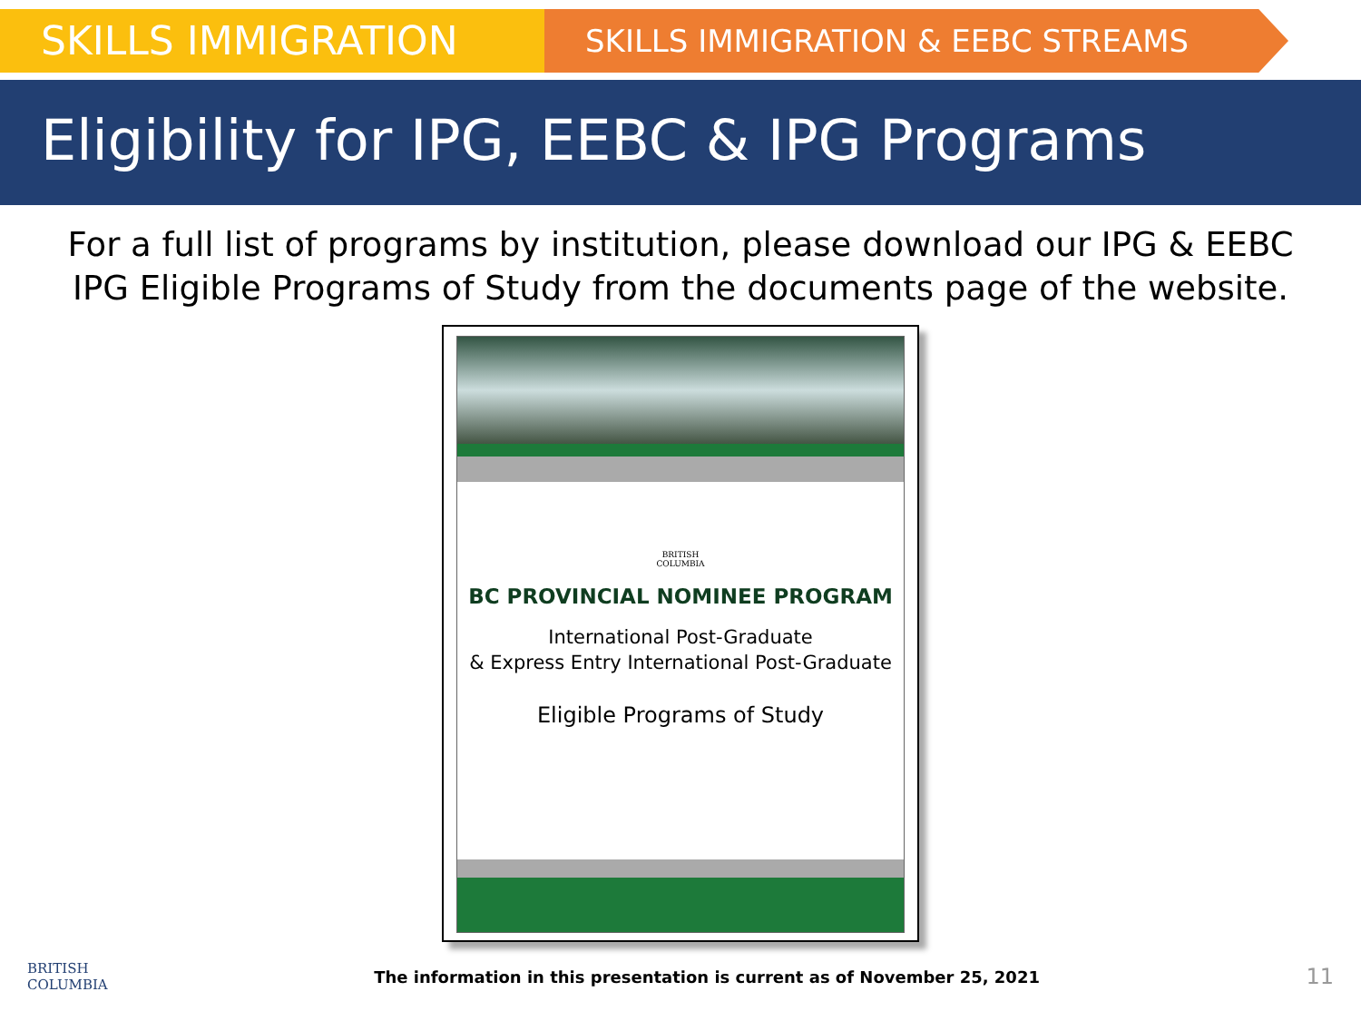SKILLS IMMIGRATION
SKILLS IMMIGRATION & EEBC STREAMS
Eligibility for IPG, EEBC & IPG Programs
For a full list of programs by institution, please download our IPG & EEBC
IPG Eligible Programs of Study from the documents page of the website.
BRITISH
COLUMBIA
BC PROVINCIAL NOMINEE PROGRAM
International Post-Graduate
& Express Entry International Post-Graduate
Eligible Programs of Study
BRITISH
COLUMBIA
The information in this presentation is current as of November 25, 2021 11